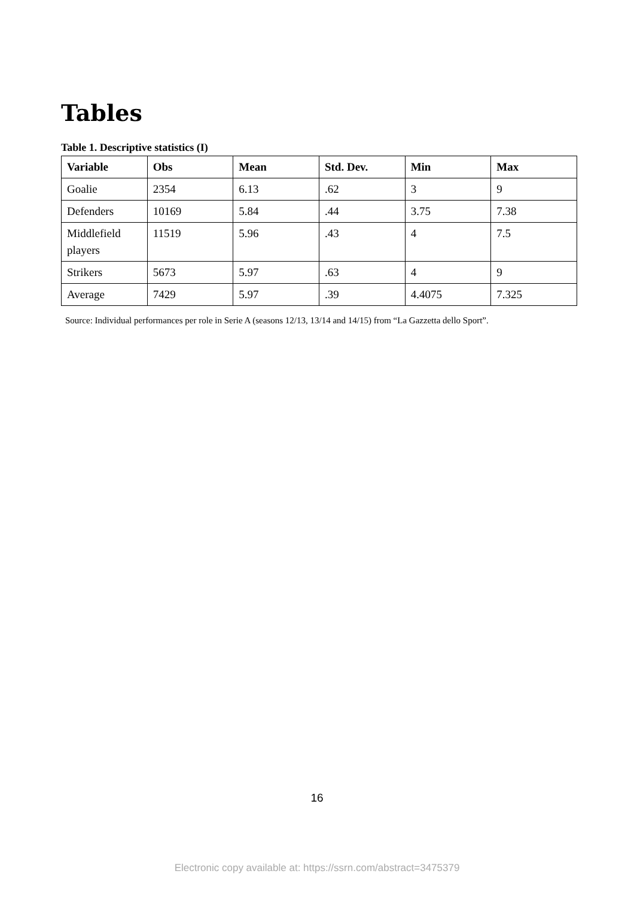Tables
Table 1. Descriptive statistics (I)
| Variable | Obs | Mean | Std. Dev. | Min | Max |
| --- | --- | --- | --- | --- | --- |
| Goalie | 2354 | 6.13 | .62 | 3 | 9 |
| Defenders | 10169 | 5.84 | .44 | 3.75 | 7.38 |
| Middlefield players | 11519 | 5.96 | .43 | 4 | 7.5 |
| Strikers | 5673 | 5.97 | .63 | 4 | 9 |
| Average | 7429 | 5.97 | .39 | 4.4075 | 7.325 |
Source: Individual performances per role in Serie A (seasons 12/13, 13/14 and 14/15) from “La Gazzetta dello Sport”.
16
Electronic copy available at: https://ssrn.com/abstract=3475379